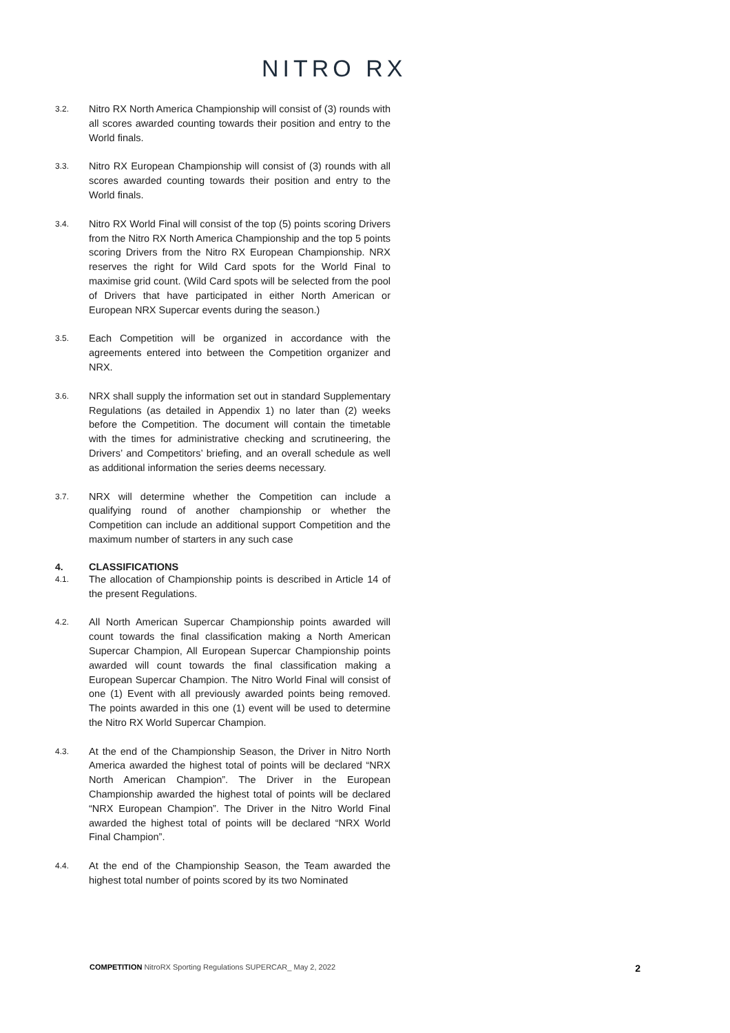NITRO RX
3.2.
Nitro RX North America Championship will consist of (3) rounds with all scores awarded counting towards their position and entry to the World finals.
3.3.
Nitro RX European Championship will consist of (3) rounds with all scores awarded counting towards their position and entry to the World finals.
3.4.
Nitro RX World Final will consist of the top (5) points scoring Drivers from the Nitro RX North America Championship and the top 5 points scoring Drivers from the Nitro RX European Championship. NRX reserves the right for Wild Card spots for the World Final to maximise grid count. (Wild Card spots will be selected from the pool of Drivers that have participated in either North American or European NRX Supercar events during the season.)
3.5.
Each Competition will be organized in accordance with the agreements entered into between the Competition organizer and NRX.
3.6.
NRX shall supply the information set out in standard Supplementary Regulations (as detailed in Appendix 1) no later than (2) weeks before the Competition. The document will contain the timetable with the times for administrative checking and scrutineering, the Drivers’ and Competitors’ briefing, and an overall schedule as well as additional information the series deems necessary.
3.7.
NRX will determine whether the Competition can include a qualifying round of another championship or whether the Competition can include an additional support Competition and the maximum number of starters in any such case
4. CLASSIFICATIONS
4.1.
The allocation of Championship points is described in Article 14 of the present Regulations.
4.2.
All North American Supercar Championship points awarded will count towards the final classification making a North American Supercar Champion, All European Supercar Championship points awarded will count towards the final classification making a European Supercar Champion. The Nitro World Final will consist of one (1) Event with all previously awarded points being removed. The points awarded in this one (1) event will be used to determine the Nitro RX World Supercar Champion.
4.3.
At the end of the Championship Season, the Driver in Nitro North America awarded the highest total of points will be declared “NRX North American Champion”. The Driver in the European Championship awarded the highest total of points will be declared “NRX European Champion”. The Driver in the Nitro World Final awarded the highest total of points will be declared “NRX World Final Champion”.
4.4.
At the end of the Championship Season, the Team awarded the highest total number of points scored by its two Nominated
COMPETITION NitroRX Sporting Regulations SUPERCAR_ May 2, 2022
2